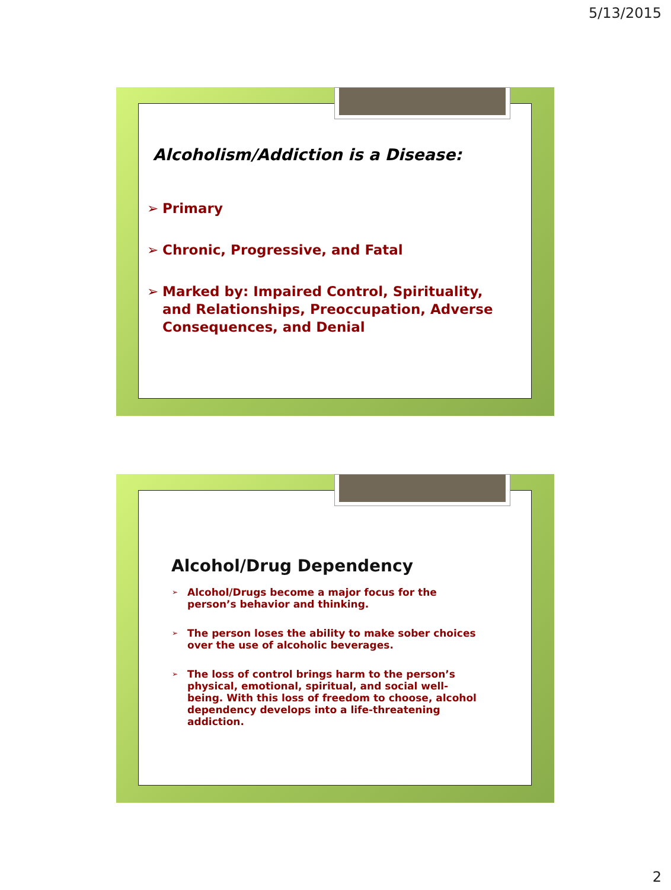5/13/2015
Alcoholism/Addiction is a Disease:
➢ Primary
➢ Chronic, Progressive, and Fatal
➢ Marked by: Impaired Control, Spirituality, and Relationships, Preoccupation, Adverse Consequences, and Denial
Alcohol/Drug Dependency
➢ Alcohol/Drugs become a major focus for the person’s behavior and thinking.
➢ The person loses the ability to make sober choices over the use of alcoholic beverages.
➢ The loss of control brings harm to the person’s physical, emotional, spiritual, and social well-being. With this loss of freedom to choose, alcohol dependency develops into a life-threatening addiction.
2